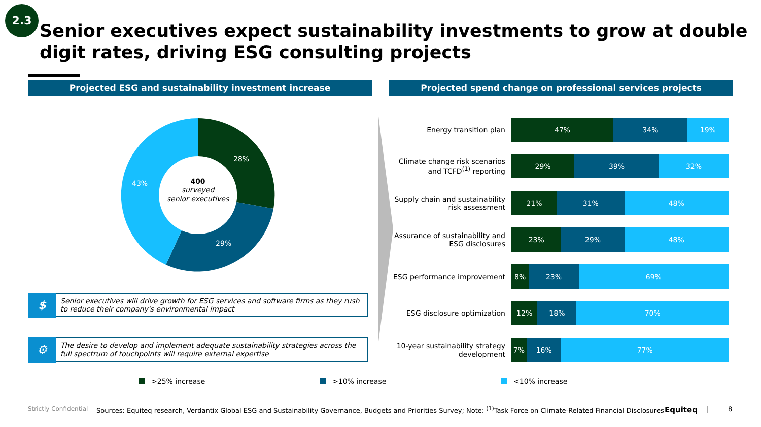2.3
Senior executives expect sustainability investments to grow at double digit rates, driving ESG consulting projects
Projected ESG and sustainability investment increase Projected spend change on professional services projects
28%
29%
43%
400
surveyed
senior executives
$
Senior executives will drive growth for ESG services and software firms as they rush to reduce their company's environmental impact
⚙
The desire to develop and implement adequate sustainability strategies across the full spectrum of touchpoints will require external expertise
Energy transition plan
47% 34% 19%
Climate change risk scenarios and TCFD<sup>(1)</sup> reporting
29% 39% 32%
Supply chain and sustainability risk assessment
21% 31% 48%
Assurance of sustainability and ESG disclosures
23% 29% 48%
ESG performance improvement
8% 23% 69%
ESG disclosure optimization
12% 18% 70%
10-year sustainability strategy development
7% 16% 77%
>25% increase >10% increase <10% increase
Strictly Confidential
Sources: Equiteq research, Verdantix Global ESG and Sustainability Governance, Budgets and Priorities Survey; Note: <sup>(1)</sup>Task Force on Climate-Related Financial Disclosures
Equiteq | 8